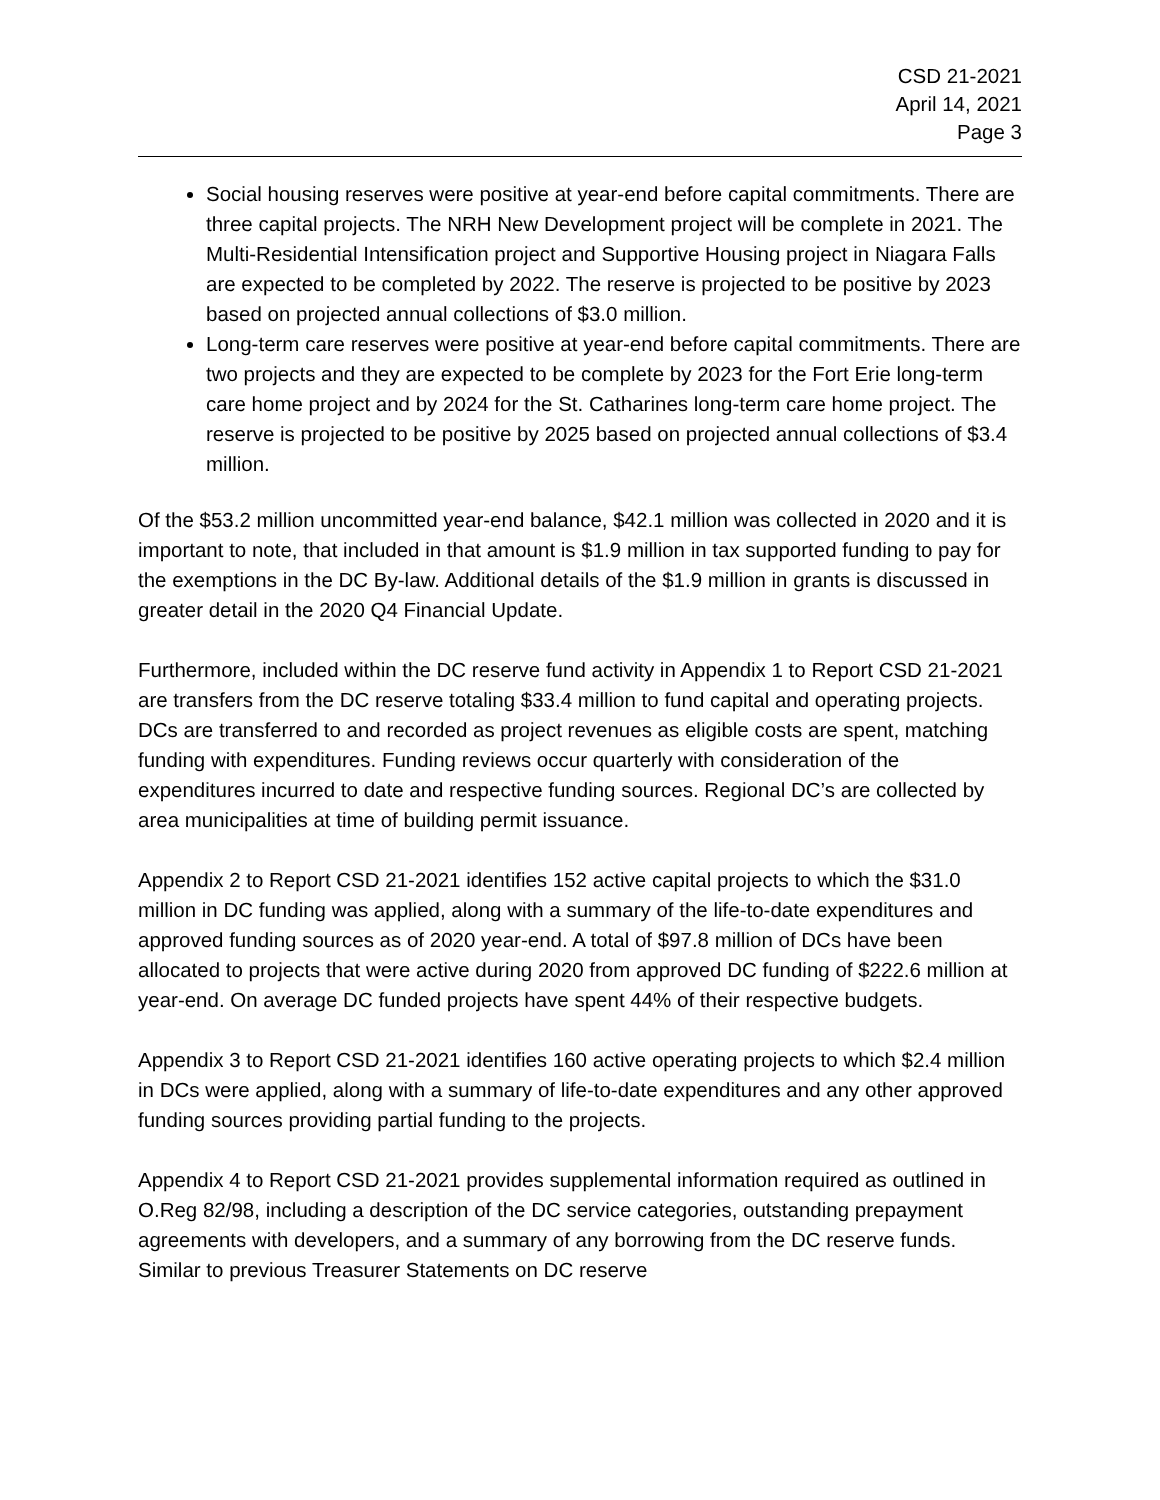CSD 21-2021
April 14, 2021
Page 3
Social housing reserves were positive at year-end before capital commitments. There are three capital projects. The NRH New Development project will be complete in 2021. The Multi-Residential Intensification project and Supportive Housing project in Niagara Falls are expected to be completed by 2022. The reserve is projected to be positive by 2023 based on projected annual collections of $3.0 million.
Long-term care reserves were positive at year-end before capital commitments. There are two projects and they are expected to be complete by 2023 for the Fort Erie long-term care home project and by 2024 for the St. Catharines long-term care home project. The reserve is projected to be positive by 2025 based on projected annual collections of $3.4 million.
Of the $53.2 million uncommitted year-end balance, $42.1 million was collected in 2020 and it is important to note, that included in that amount is $1.9 million in tax supported funding to pay for the exemptions in the DC By-law. Additional details of the $1.9 million in grants is discussed in greater detail in the 2020 Q4 Financial Update.
Furthermore, included within the DC reserve fund activity in Appendix 1 to Report CSD 21-2021 are transfers from the DC reserve totaling $33.4 million to fund capital and operating projects. DCs are transferred to and recorded as project revenues as eligible costs are spent, matching funding with expenditures. Funding reviews occur quarterly with consideration of the expenditures incurred to date and respective funding sources. Regional DC’s are collected by area municipalities at time of building permit issuance.
Appendix 2 to Report CSD 21-2021 identifies 152 active capital projects to which the $31.0 million in DC funding was applied, along with a summary of the life-to-date expenditures and approved funding sources as of 2020 year-end. A total of $97.8 million of DCs have been allocated to projects that were active during 2020 from approved DC funding of $222.6 million at year-end. On average DC funded projects have spent 44% of their respective budgets.
Appendix 3 to Report CSD 21-2021 identifies 160 active operating projects to which $2.4 million in DCs were applied, along with a summary of life-to-date expenditures and any other approved funding sources providing partial funding to the projects.
Appendix 4 to Report CSD 21-2021 provides supplemental information required as outlined in O.Reg 82/98, including a description of the DC service categories, outstanding prepayment agreements with developers, and a summary of any borrowing from the DC reserve funds. Similar to previous Treasurer Statements on DC reserve